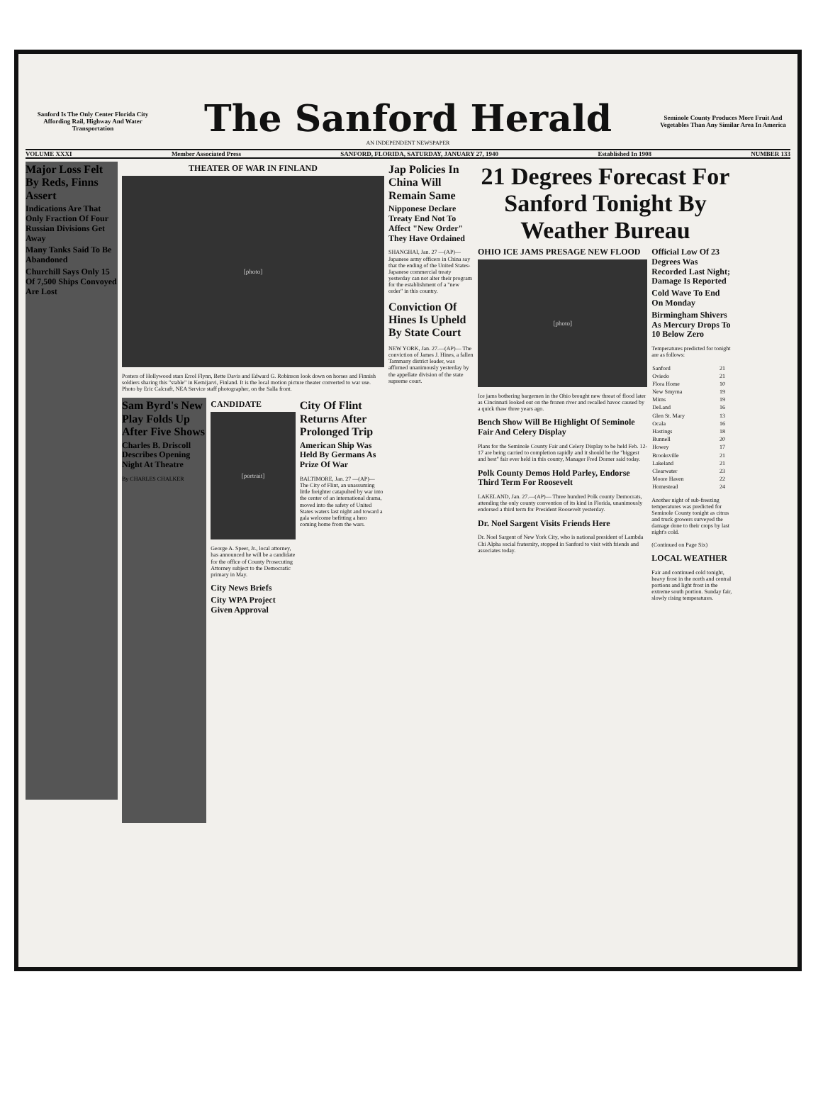Sanford Is The Only Center Florida City Affording Rail, Highway And Water Transportation
The Sanford Herald
AN INDEPENDENT NEWSPAPER
Seminole County Produces More Fruit And Vegetables Than Any Similar Area In America
VOLUME XXXI Member Associated Press SANFORD, FLORIDA, SATURDAY, JANUARY 27, 1940 Established In 1908 NUMBER 133
Major Loss Felt By Reds, Finns Assert
Indications Are That Only Fraction Of Four Russian Divisions Get Away
Many Tanks Said To Be Abandoned
Churchill Says Only 15 Of 7,500 Ships Convoyed Are Lost
THEATER OF WAR IN FINLAND
[photo]
Posters of Hollywood stars Errol Flynn, Bette Davis and Edward G. Robinson look down on horses and Finnish soldiers sharing this "stable" in Kemijarvi, Finland. It is the local motion picture theater converted to war use. Photo by Eric Calcraft, NEA Service staff photographer, on the Salla front.
Sam Byrd's New Play Folds Up After Five Shows
Charles B. Driscoll Describes Opening Night At Theatre
By CHARLES CHALKER
CANDIDATE
[portrait]
George A. Speer, Jr., local attorney, has announced he will be a candidate for the office of County Prosecuting Attorney subject to the Democratic primary in May.
City News Briefs
City WPA Project Given Approval
City Of Flint Returns After Prolonged Trip
American Ship Was Held By Germans As Prize Of War
BALTIMORE, Jan. 27 —(AP)— The City of Flint, an unassuming little freighter catapulted by war into the center of an international drama, moved into the safety of United States waters last night and toward a gala welcome befitting a hero coming home from the wars.
Jap Policies In China Will Remain Same
Nipponese Declare Treaty End Not To Affect "New Order" They Have Ordained
SHANGHAI, Jan. 27 —(AP)— Japanese army officers in China say that the ending of the United States-Japanese commercial treaty yesterday can not alter their program for the establishment of a "new order" in this country.
Conviction Of Hines Is Upheld By State Court
NEW YORK, Jan. 27.—(AP)— The conviction of James J. Hines, a fallen Tammany district leader, was affirmed unanimously yesterday by the appellate division of the state supreme court.
21 Degrees Forecast For Sanford Tonight By Weather Bureau
OHIO ICE JAMS PRESAGE NEW FLOOD
[photo]
Ice jams bothering bargemen in the Ohio brought new threat of flood later as Cincinnati looked out on the frozen river and recalled havoc caused by a quick thaw three years ago.
Bench Show Will Be Highlight Of Seminole Fair And Celery Display
Plans for the Seminole County Fair and Celery Display to be held Feb. 12-17 are being carried to completion rapidly and it should be the "biggest and best" fair ever held in this county, Manager Fred Dorner said today.
Polk County Demos Hold Parley, Endorse Third Term For Roosevelt
LAKELAND, Jan. 27.—(AP)— Three hundred Polk county Democrats, attending the only county convention of its kind in Florida, unanimously endorsed a third term for President Roosevelt yesterday.
Dr. Noel Sargent Visits Friends Here
Dr. Noel Sargent of New York City, who is national president of Lambda Chi Alpha social fraternity, stopped in Sanford to visit with friends and associates today.
Official Low Of 23 Degrees Was Recorded Last Night; Damage Is Reported
Cold Wave To End On Monday
Birmingham Shivers As Mercury Drops To 10 Below Zero
Temperatures predicted for tonight are as follows:
| Sanford | 21 |
| Oviedo | 21 |
| Flora Home | 10 |
| New Smyrna | 19 |
| Mims | 19 |
| DeLand | 16 |
| Glen St. Mary | 13 |
| Ocala | 16 |
| Hastings | 18 |
| Bunnell | 20 |
| Howey | 17 |
| Brooksville | 21 |
| Lakeland | 21 |
| Clearwater | 23 |
| Moore Haven | 22 |
| Homestead | 24 |
Another night of sub-freezing temperatures was predicted for Seminole County tonight as citrus and truck growers surveyed the damage done to their crops by last night's cold.
(Continued on Page Six)
LOCAL WEATHER
Fair and continued cold tonight, heavy frost in the north and central portions and light frost in the extreme south portion. Sunday fair, slowly rising temperatures.